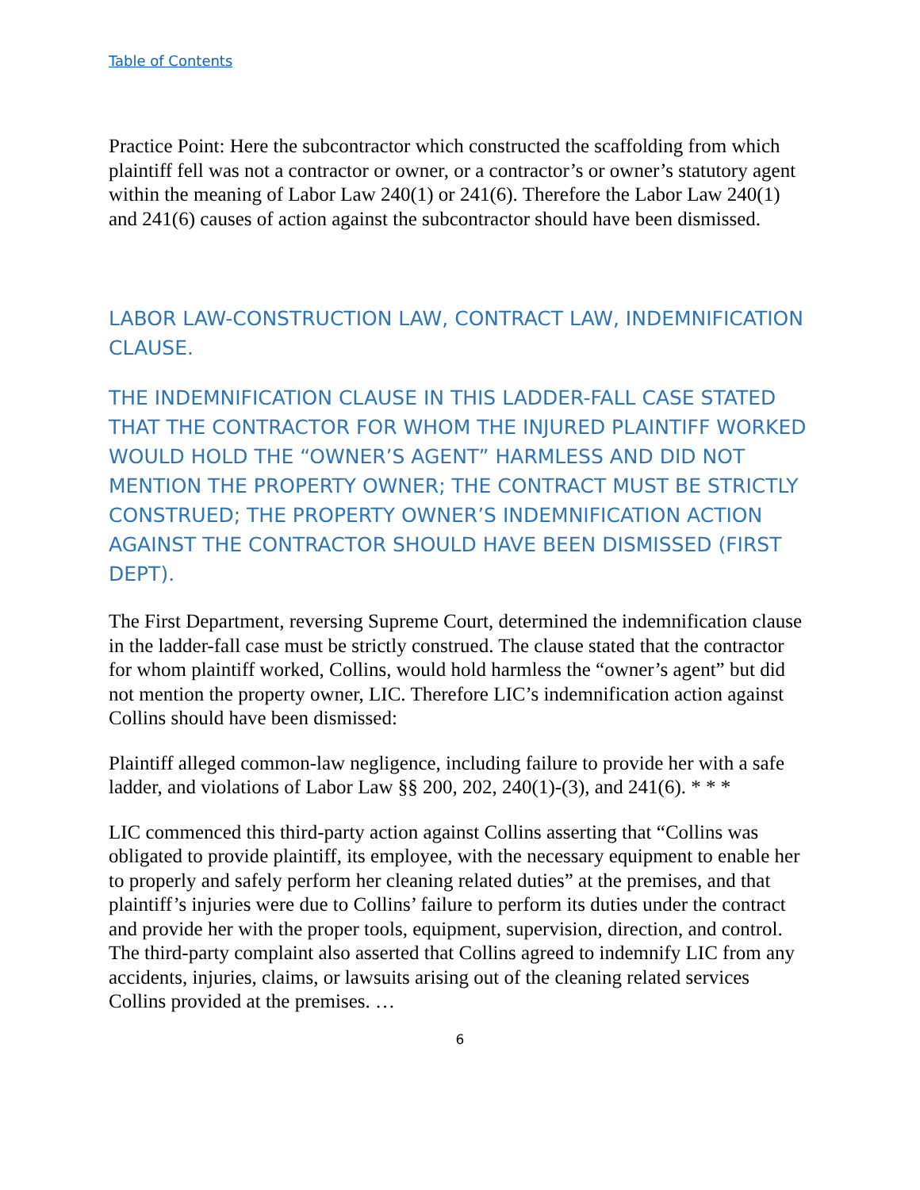Table of Contents
Practice Point: Here the subcontractor which constructed the scaffolding from which plaintiff fell was not a contractor or owner, or a contractor’s or owner’s statutory agent within the meaning of Labor Law 240(1) or 241(6). Therefore the Labor Law 240(1) and 241(6) causes of action against the subcontractor should have been dismissed.
LABOR LAW-CONSTRUCTION LAW, CONTRACT LAW, INDEMNIFICATION CLAUSE.
THE INDEMNIFICATION CLAUSE IN THIS LADDER-FALL CASE STATED THAT THE CONTRACTOR FOR WHOM THE INJURED PLAINTIFF WORKED WOULD HOLD THE “OWNER’S AGENT” HARMLESS AND DID NOT MENTION THE PROPERTY OWNER; THE CONTRACT MUST BE STRICTLY CONSTRUED; THE PROPERTY OWNER’S INDEMNIFICATION ACTION AGAINST THE CONTRACTOR SHOULD HAVE BEEN DISMISSED (FIRST DEPT).
The First Department, reversing Supreme Court, determined the indemnification clause in the ladder-fall case must be strictly construed. The clause stated that the contractor for whom plaintiff worked, Collins, would hold harmless the “owner’s agent” but did not mention the property owner, LIC. Therefore LIC’s indemnification action against Collins should have been dismissed:
Plaintiff alleged common-law negligence, including failure to provide her with a safe ladder, and violations of Labor Law §§ 200, 202, 240(1)-(3), and 241(6). * * *
LIC commenced this third-party action against Collins asserting that “Collins was obligated to provide plaintiff, its employee, with the necessary equipment to enable her to properly and safely perform her cleaning related duties” at the premises, and that plaintiff’s injuries were due to Collins’ failure to perform its duties under the contract and provide her with the proper tools, equipment, supervision, direction, and control. The third-party complaint also asserted that Collins agreed to indemnify LIC from any accidents, injuries, claims, or lawsuits arising out of the cleaning related services Collins provided at the premises. …
6